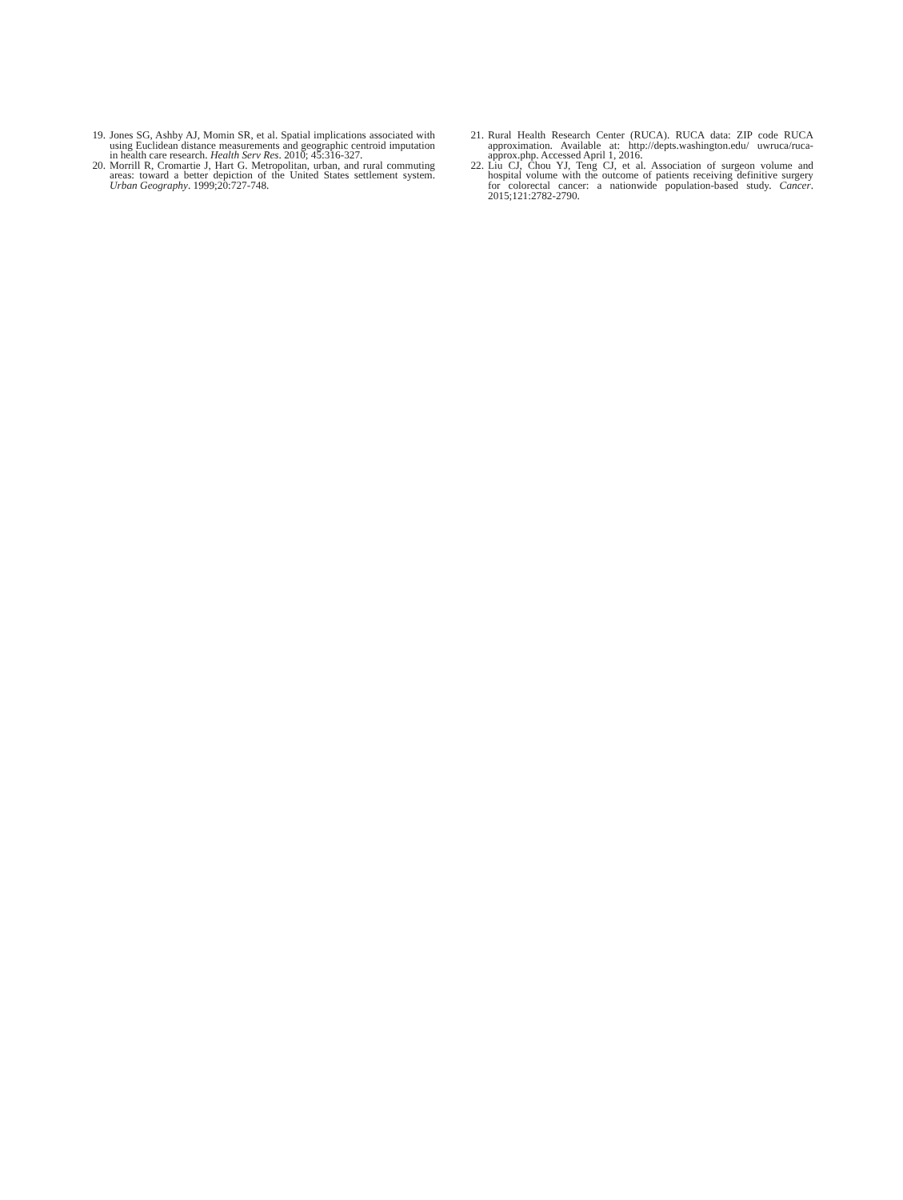19. Jones SG, Ashby AJ, Momin SR, et al. Spatial implications associated with using Euclidean distance measurements and geographic centroid imputation in health care research. Health Serv Res. 2010; 45:316-327.
20. Morrill R, Cromartie J, Hart G. Metropolitan, urban, and rural commuting areas: toward a better depiction of the United States settlement system. Urban Geography. 1999;20:727-748.
21. Rural Health Research Center (RUCA). RUCA data: ZIP code RUCA approximation. Available at: http://depts.washington.edu/ uwruca/ruca-approx.php. Accessed April 1, 2016.
22. Liu CJ, Chou YJ, Teng CJ, et al. Association of surgeon volume and hospital volume with the outcome of patients receiving definitive surgery for colorectal cancer: a nationwide population-based study. Cancer. 2015;121:2782-2790.